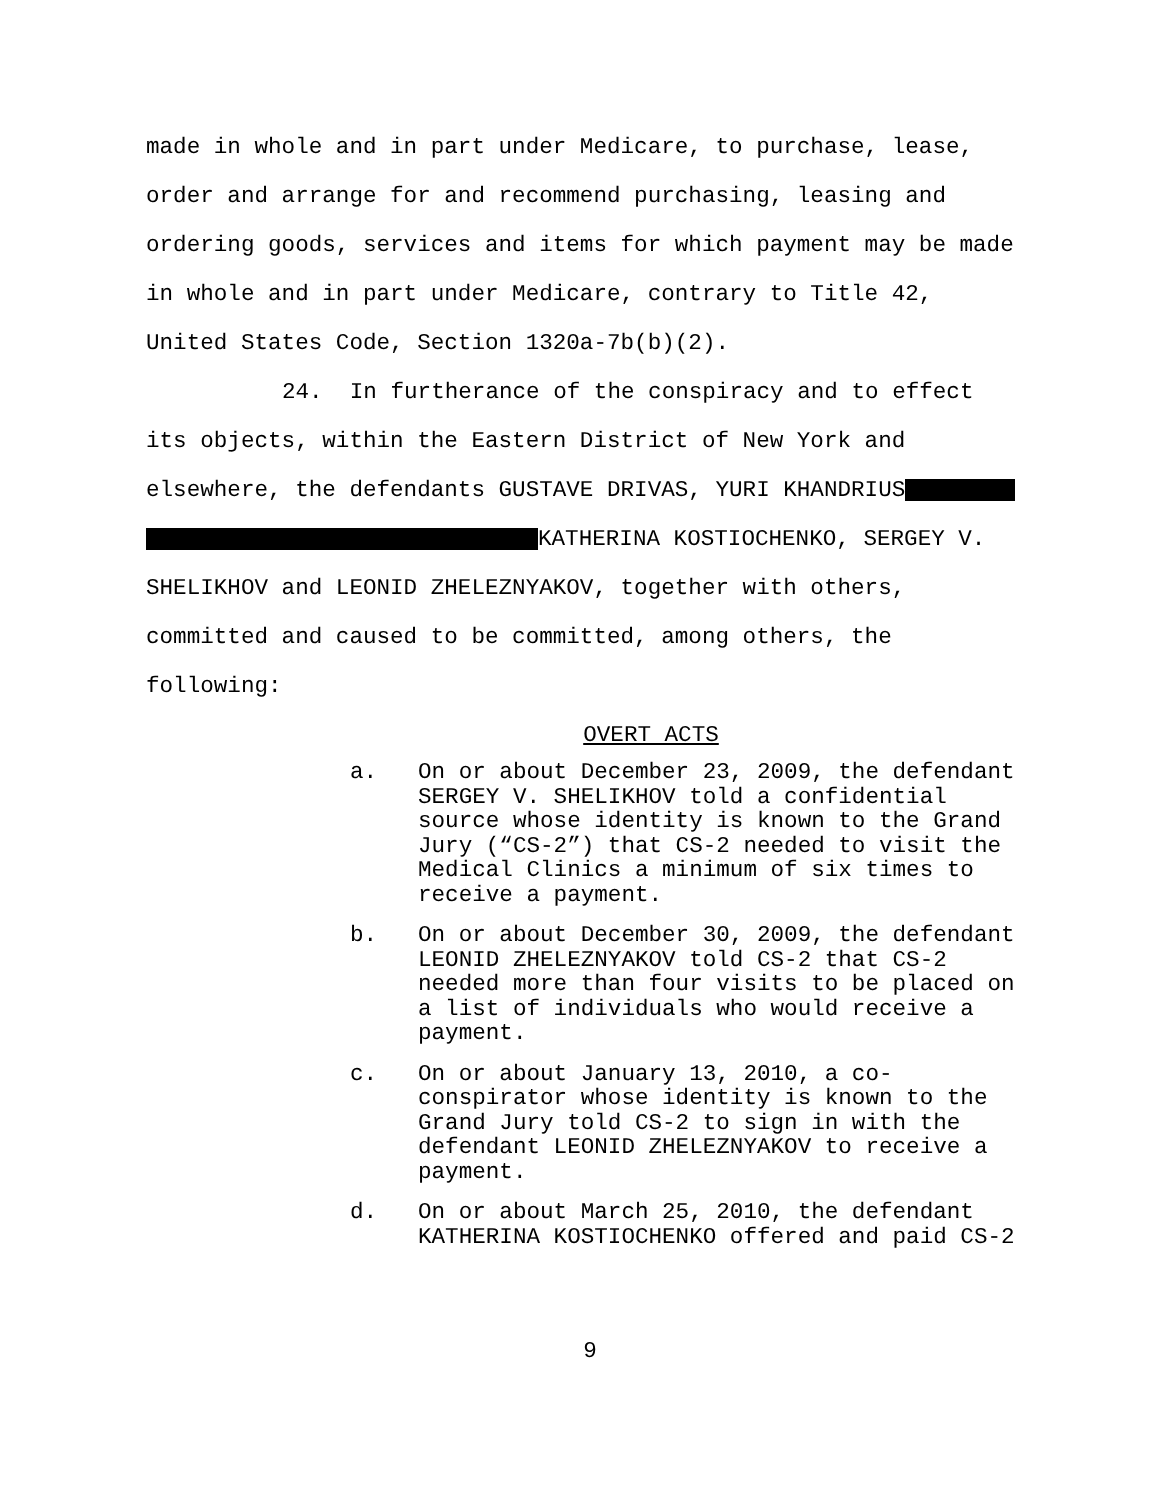made in whole and in part under Medicare, to purchase, lease,
order and arrange for and recommend purchasing, leasing and
ordering goods, services and items for which payment may be made
in whole and in part under Medicare, contrary to Title 42,
United States Code, Section 1320a-7b(b)(2).
24. In furtherance of the conspiracy and to effect
its objects, within the Eastern District of New York and
elsewhere, the defendants GUSTAVE DRIVAS, YURI KHANDRIUS
KATHERINA KOSTIOCHENKO, SERGEY V.
SHELIKHOV and LEONID ZHELEZNYAKOV, together with others,
committed and caused to be committed, among others, the
following:
OVERT ACTS
a. On or about December 23, 2009, the defendant SERGEY V. SHELIKHOV told a confidential source whose identity is known to the Grand Jury (“CS-2”) that CS-2 needed to visit the Medical Clinics a minimum of six times to receive a payment.
b. On or about December 30, 2009, the defendant LEONID ZHELEZNYAKOV told CS-2 that CS-2 needed more than four visits to be placed on a list of individuals who would receive a payment.
c. On or about January 13, 2010, a co-conspirator whose identity is known to the Grand Jury told CS-2 to sign in with the defendant LEONID ZHELEZNYAKOV to receive a payment.
d. On or about March 25, 2010, the defendant KATHERINA KOSTIOCHENKO offered and paid CS-2
9